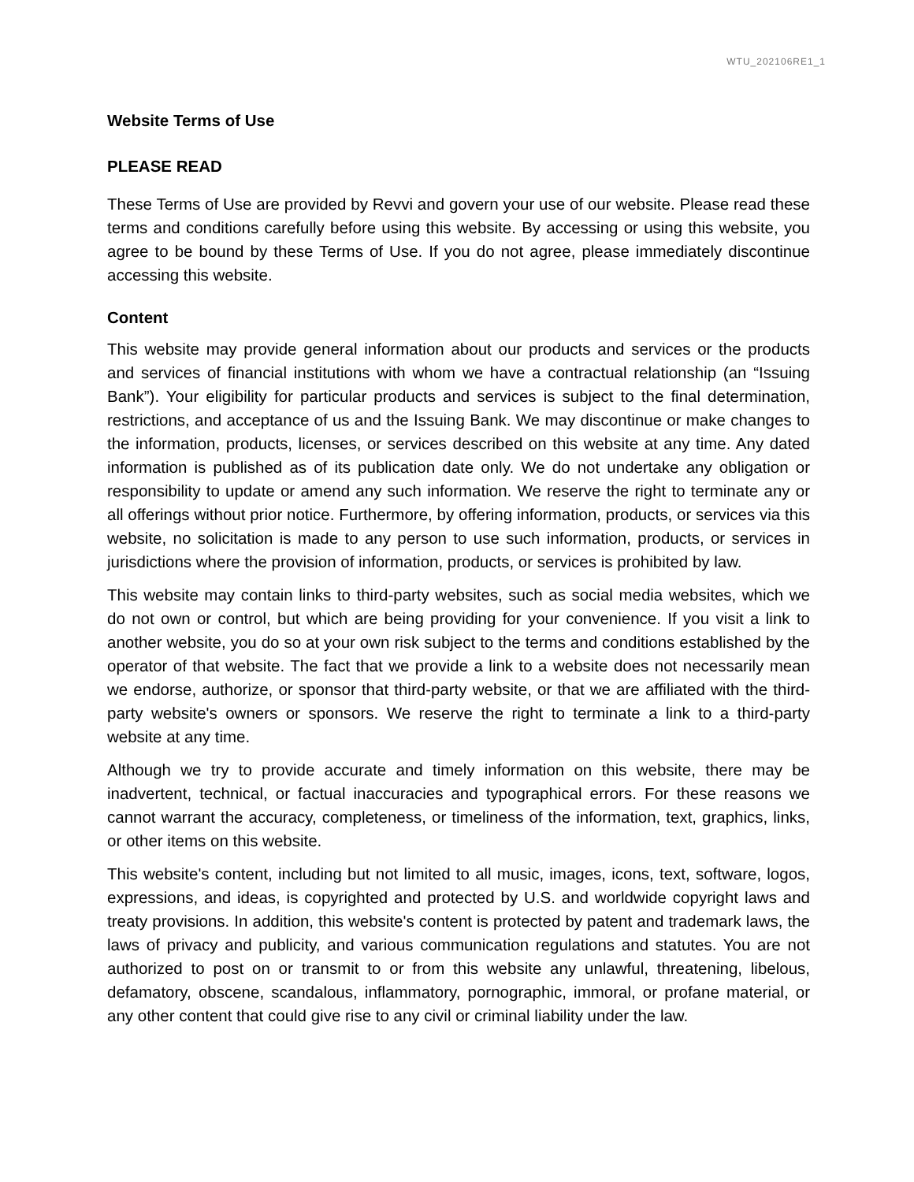WTU_202106RE1_1
Website Terms of Use
PLEASE READ
These Terms of Use are provided by Revvi and govern your use of our website. Please read these terms and conditions carefully before using this website. By accessing or using this website, you agree to be bound by these Terms of Use. If you do not agree, please immediately discontinue accessing this website.
Content
This website may provide general information about our products and services or the products and services of financial institutions with whom we have a contractual relationship (an “Issuing Bank”). Your eligibility for particular products and services is subject to the final determination, restrictions, and acceptance of us and the Issuing Bank. We may discontinue or make changes to the information, products, licenses, or services described on this website at any time. Any dated information is published as of its publication date only. We do not undertake any obligation or responsibility to update or amend any such information. We reserve the right to terminate any or all offerings without prior notice. Furthermore, by offering information, products, or services via this website, no solicitation is made to any person to use such information, products, or services in jurisdictions where the provision of information, products, or services is prohibited by law.
This website may contain links to third-party websites, such as social media websites, which we do not own or control, but which are being providing for your convenience. If you visit a link to another website, you do so at your own risk subject to the terms and conditions established by the operator of that website. The fact that we provide a link to a website does not necessarily mean we endorse, authorize, or sponsor that third-party website, or that we are affiliated with the third-party website's owners or sponsors. We reserve the right to terminate a link to a third-party website at any time.
Although we try to provide accurate and timely information on this website, there may be inadvertent, technical, or factual inaccuracies and typographical errors. For these reasons we cannot warrant the accuracy, completeness, or timeliness of the information, text, graphics, links, or other items on this website.
This website's content, including but not limited to all music, images, icons, text, software, logos, expressions, and ideas, is copyrighted and protected by U.S. and worldwide copyright laws and treaty provisions. In addition, this website's content is protected by patent and trademark laws, the laws of privacy and publicity, and various communication regulations and statutes. You are not authorized to post on or transmit to or from this website any unlawful, threatening, libelous, defamatory, obscene, scandalous, inflammatory, pornographic, immoral, or profane material, or any other content that could give rise to any civil or criminal liability under the law.